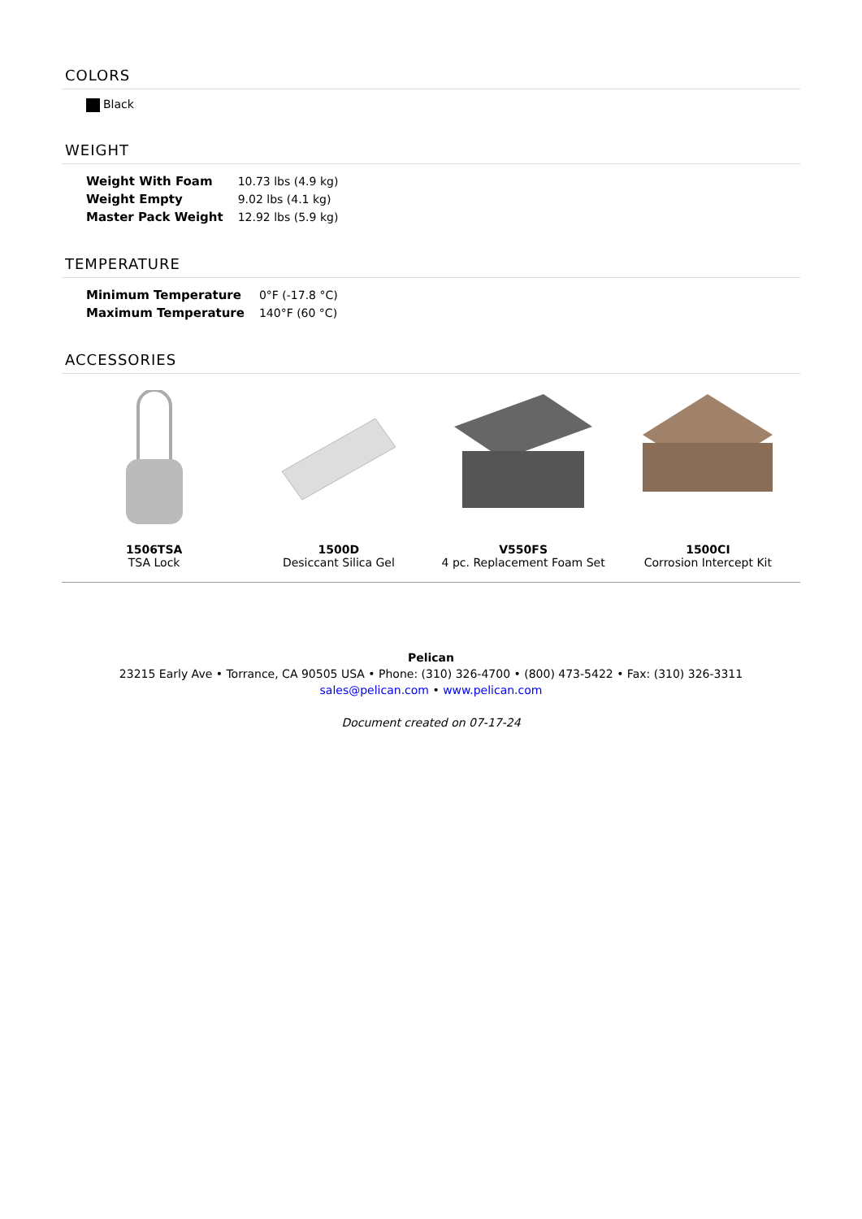COLORS
Black
WEIGHT
| Weight With Foam | 10.73 lbs (4.9 kg) |
| Weight Empty | 9.02 lbs (4.1 kg) |
| Master Pack Weight | 12.92 lbs (5.9 kg) |
TEMPERATURE
| Minimum Temperature | 0°F (-17.8 °C) |
| Maximum Temperature | 140°F (60 °C) |
ACCESSORIES
1506TSA
TSA Lock
1500D
Desiccant Silica Gel
V550FS
4 pc. Replacement Foam Set
1500CI
Corrosion Intercept Kit
Pelican
23215 Early Ave • Torrance, CA 90505 USA • Phone: (310) 326-4700 • (800) 473-5422 • Fax: (310) 326-3311
sales@pelican.com • www.pelican.com
Document created on 07-17-24